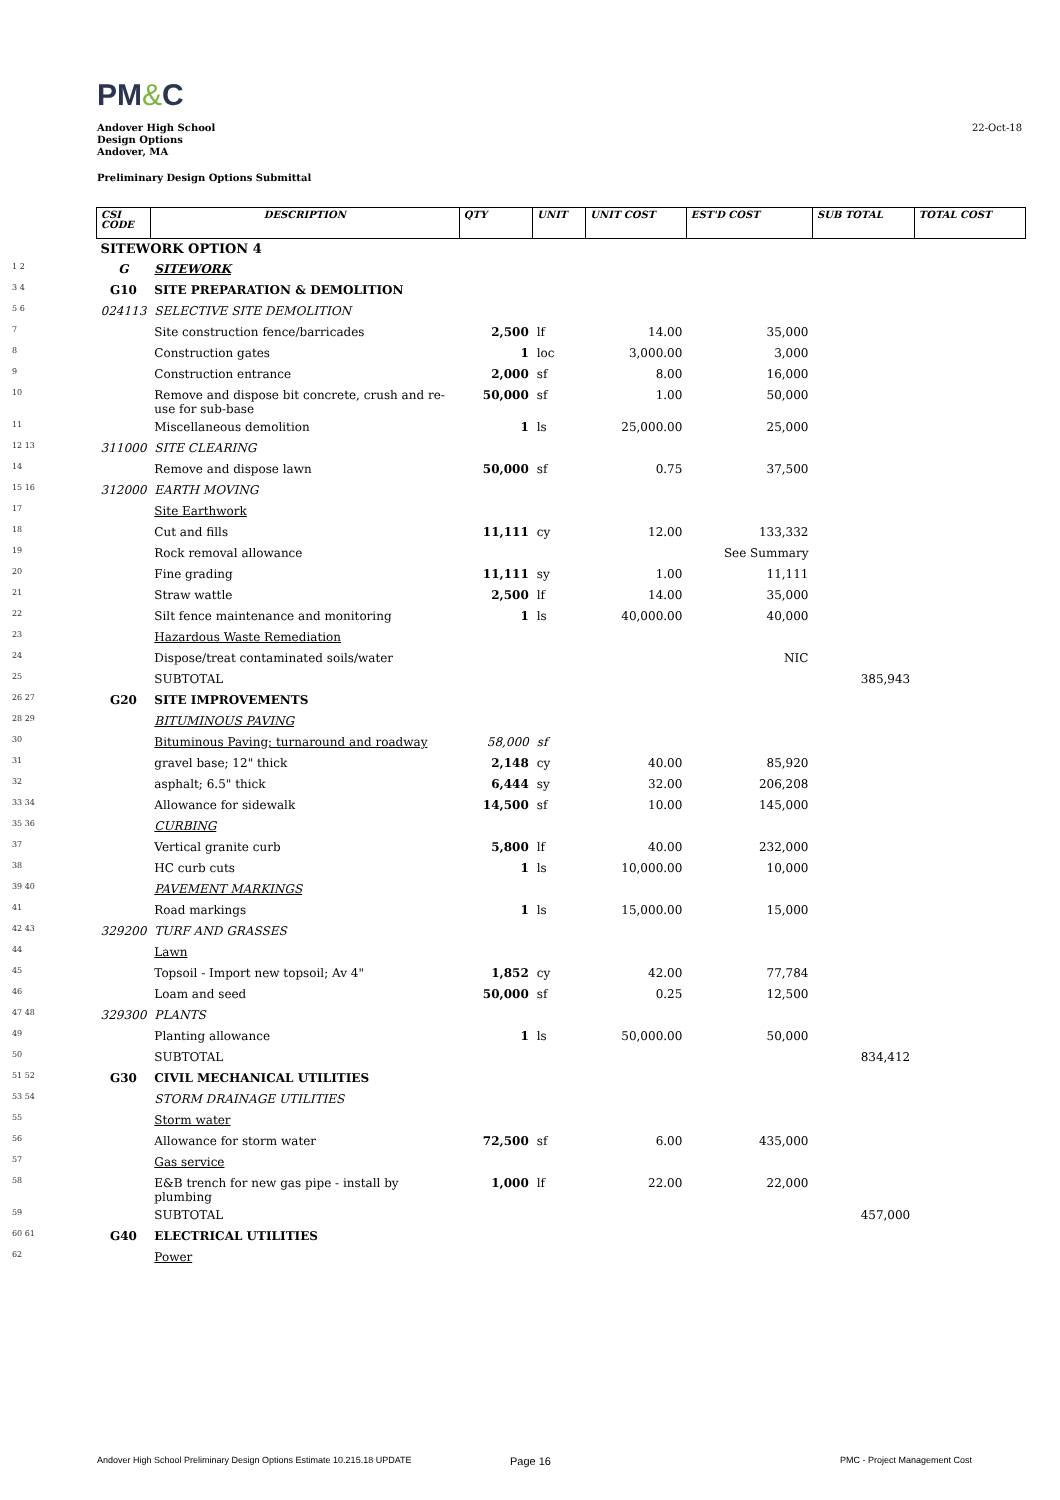PM&C
Andover High School
Design Options
Andover, MA
22-Oct-18
Preliminary Design Options Submittal
| | CSI CODE | DESCRIPTION | QTY | UNIT | UNIT COST | EST'D COST | SUB TOTAL | TOTAL COST |
| --- | --- | --- | --- | --- | --- | --- | --- | --- |
| | SITEWORK OPTION 4 | | | | | | | |
| 1 2 | G | SITEWORK | | | | | | |
| 3 4 | G10 | SITE PREPARATION & DEMOLITION | | | | | | |
| 5 6 | 024113 | SELECTIVE SITE DEMOLITION | | | | | | |
| 7 | | Site construction fence/barricades | 2,500 | lf | 14.00 | 35,000 | | |
| 8 | | Construction gates | 1 | loc | 3,000.00 | 3,000 | | |
| 9 | | Construction entrance | 2,000 | sf | 8.00 | 16,000 | | |
| 10 | | Remove and dispose bit concrete, crush and re-use for sub-base | 50,000 | sf | 1.00 | 50,000 | | |
| 11 | | Miscellaneous demolition | 1 | ls | 25,000.00 | 25,000 | | |
| 12 13 | 311000 | SITE CLEARING | | | | | | |
| 14 | | Remove and dispose lawn | 50,000 | sf | 0.75 | 37,500 | | |
| 15 16 | 312000 | EARTH MOVING | | | | | | |
| 17 | | Site Earthwork | | | | | | |
| 18 | | Cut and fills | 11,111 | cy | 12.00 | 133,332 | | |
| 19 | | Rock removal allowance | | | | See Summary | | |
| 20 | | Fine grading | 11,111 | sy | 1.00 | 11,111 | | |
| 21 | | Straw wattle | 2,500 | lf | 14.00 | 35,000 | | |
| 22 | | Silt fence maintenance and monitoring | 1 | ls | 40,000.00 | 40,000 | | |
| 23 | | Hazardous Waste Remediation | | | | | | |
| 24 | | Dispose/treat contaminated soils/water | | | | NIC | | |
| 25 | | SUBTOTAL | | | | | 385,943 | |
| 26 27 | G20 | SITE IMPROVEMENTS | | | | | | |
| 28 29 | | BITUMINOUS PAVING | | | | | | |
| 30 | | Bituminous Paving; turnaround and roadway | 58,000 | sf | | | | |
| 31 | | gravel base; 12" thick | 2,148 | cy | 40.00 | 85,920 | | |
| 32 | | asphalt; 6.5" thick | 6,444 | sy | 32.00 | 206,208 | | |
| 33 34 | | Allowance for sidewalk | 14,500 | sf | 10.00 | 145,000 | | |
| 35 36 | | CURBING | | | | | | |
| 37 | | Vertical granite curb | 5,800 | lf | 40.00 | 232,000 | | |
| 38 | | HC curb cuts | 1 | ls | 10,000.00 | 10,000 | | |
| 39 40 | | PAVEMENT MARKINGS | | | | | | |
| 41 | | Road markings | 1 | ls | 15,000.00 | 15,000 | | |
| 42 43 | 329200 | TURF AND GRASSES | | | | | | |
| 44 | | Lawn | | | | | | |
| 45 | | Topsoil - Import new topsoil; Av 4" | 1,852 | cy | 42.00 | 77,784 | | |
| 46 | | Loam and seed | 50,000 | sf | 0.25 | 12,500 | | |
| 47 48 | 329300 | PLANTS | | | | | | |
| 49 | | Planting allowance | 1 | ls | 50,000.00 | 50,000 | | |
| 50 | | SUBTOTAL | | | | | 834,412 | |
| 51 52 | G30 | CIVIL MECHANICAL UTILITIES | | | | | | |
| 53 54 | | STORM DRAINAGE UTILITIES | | | | | | |
| 55 | | Storm water | | | | | | |
| 56 | | Allowance for storm water | 72,500 | sf | 6.00 | 435,000 | | |
| 57 | | Gas service | | | | | | |
| 58 | | E&B trench for new gas pipe - install by plumbing | 1,000 | lf | 22.00 | 22,000 | | |
| 59 | | SUBTOTAL | | | | | 457,000 | |
| 60 61 | G40 | ELECTRICAL UTILITIES | | | | | | |
| 62 | | Power | | | | | | |
Andover High School Preliminary Design Options Estimate 10.215.18 UPDATE
Page 16 PMC - Project Management Cost